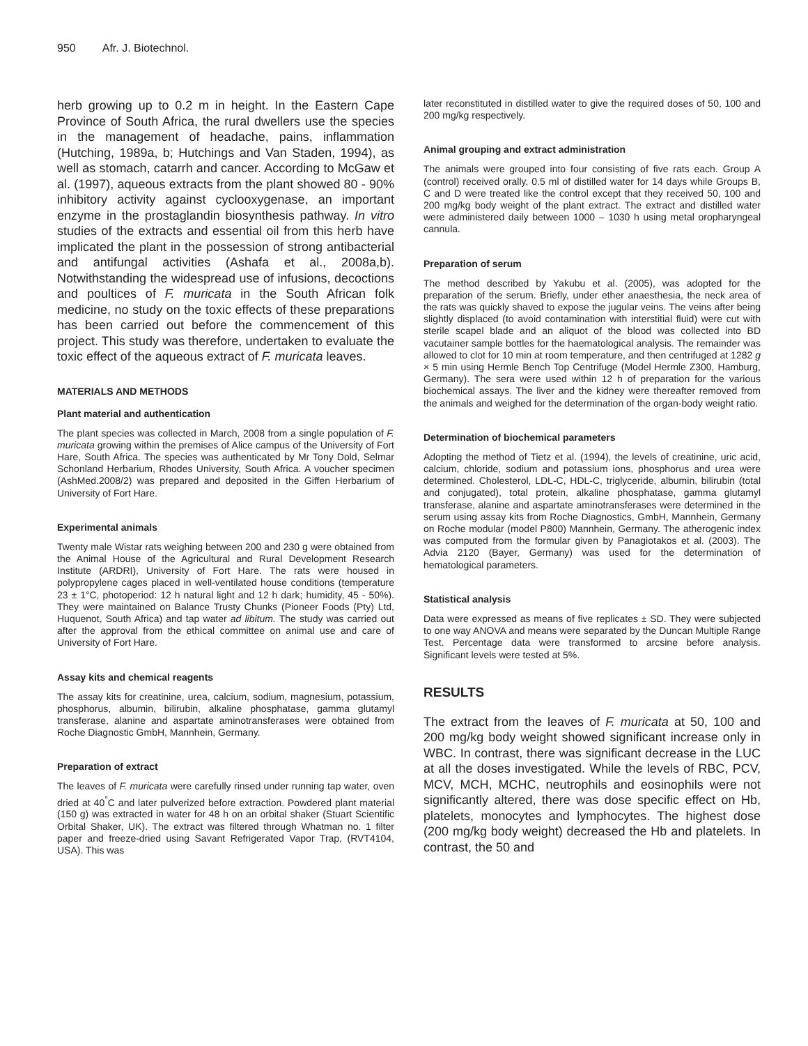950 Afr. J. Biotechnol.
herb growing up to 0.2 m in height. In the Eastern Cape Province of South Africa, the rural dwellers use the species in the management of headache, pains, inflammation (Hutching, 1989a, b; Hutchings and Van Staden, 1994), as well as stomach, catarrh and cancer. According to McGaw et al. (1997), aqueous extracts from the plant showed 80 - 90% inhibitory activity against cyclooxygenase, an important enzyme in the prostaglandin biosynthesis pathway. In vitro studies of the extracts and essential oil from this herb have implicated the plant in the possession of strong antibacterial and antifungal activities (Ashafa et al., 2008a,b). Notwithstanding the widespread use of infusions, decoctions and poultices of F. muricata in the South African folk medicine, no study on the toxic effects of these preparations has been carried out before the commencement of this project. This study was therefore, undertaken to evaluate the toxic effect of the aqueous extract of F. muricata leaves.
MATERIALS AND METHODS
Plant material and authentication
The plant species was collected in March, 2008 from a single population of F. muricata growing within the premises of Alice campus of the University of Fort Hare, South Africa. The species was authenticated by Mr Tony Dold, Selmar Schonland Herbarium, Rhodes University, South Africa. A voucher specimen (AshMed.2008/2) was prepared and deposited in the Giffen Herbarium of University of Fort Hare.
Experimental animals
Twenty male Wistar rats weighing between 200 and 230 g were obtained from the Animal House of the Agricultural and Rural Development Research Institute (ARDRI), University of Fort Hare. The rats were housed in polypropylene cages placed in well-ventilated house conditions (temperature 23 ± 1°C, photoperiod: 12 h natural light and 12 h dark; humidity, 45 - 50%). They were maintained on Balance Trusty Chunks (Pioneer Foods (Pty) Ltd, Huquenot, South Africa) and tap water ad libitum. The study was carried out after the approval from the ethical committee on animal use and care of University of Fort Hare.
Assay kits and chemical reagents
The assay kits for creatinine, urea, calcium, sodium, magnesium, potassium, phosphorus, albumin, bilirubin, alkaline phosphatase, gamma glutamyl transferase, alanine and aspartate aminotransferases were obtained from Roche Diagnostic GmbH, Mannhein, Germany.
Preparation of extract
The leaves of F. muricata were carefully rinsed under running tap water, oven dried at 40<sup>°</sup>C and later pulverized before extraction. Powdered plant material (150 g) was extracted in water for 48 h on an orbital shaker (Stuart Scientific Orbital Shaker, UK). The extract was filtered through Whatman no. 1 filter paper and freeze-dried using Savant Refrigerated Vapor Trap, (RVT4104, USA). This was
later reconstituted in distilled water to give the required doses of 50, 100 and 200 mg/kg respectively.
Animal grouping and extract administration
The animals were grouped into four consisting of five rats each. Group A (control) received orally, 0.5 ml of distilled water for 14 days while Groups B, C and D were treated like the control except that they received 50, 100 and 200 mg/kg body weight of the plant extract. The extract and distilled water were administered daily between 1000 – 1030 h using metal oropharyngeal cannula.
Preparation of serum
The method described by Yakubu et al. (2005), was adopted for the preparation of the serum. Briefly, under ether anaesthesia, the neck area of the rats was quickly shaved to expose the jugular veins. The veins after being slightly displaced (to avoid contamination with interstitial fluid) were cut with sterile scapel blade and an aliquot of the blood was collected into BD vacutainer sample bottles for the haematological analysis. The remainder was allowed to clot for 10 min at room temperature, and then centrifuged at 1282 g × 5 min using Hermle Bench Top Centrifuge (Model Hermle Z300, Hamburg, Germany). The sera were used within 12 h of preparation for the various biochemical assays. The liver and the kidney were thereafter removed from the animals and weighed for the determination of the organ-body weight ratio.
Determination of biochemical parameters
Adopting the method of Tietz et al. (1994), the levels of creatinine, uric acid, calcium, chloride, sodium and potassium ions, phosphorus and urea were determined. Cholesterol, LDL-C, HDL-C, triglyceride, albumin, bilirubin (total and conjugated), total protein, alkaline phosphatase, gamma glutamyl transferase, alanine and aspartate aminotransferases were determined in the serum using assay kits from Roche Diagnostics, GmbH, Mannhein, Germany on Roche modular (model P800) Mannhein, Germany. The atherogenic index was computed from the formular given by Panagiotakos et al. (2003). The Advia 2120 (Bayer, Germany) was used for the determination of hematological parameters.
Statistical analysis
Data were expressed as means of five replicates ± SD. They were subjected to one way ANOVA and means were separated by the Duncan Multiple Range Test. Percentage data were transformed to arcsine before analysis. Significant levels were tested at 5%.
RESULTS
The extract from the leaves of F. muricata at 50, 100 and 200 mg/kg body weight showed significant increase only in WBC. In contrast, there was significant decrease in the LUC at all the doses investigated. While the levels of RBC, PCV, MCV, MCH, MCHC, neutrophils and eosinophils were not significantly altered, there was dose specific effect on Hb, platelets, monocytes and lymphocytes. The highest dose (200 mg/kg body weight) decreased the Hb and platelets. In contrast, the 50 and